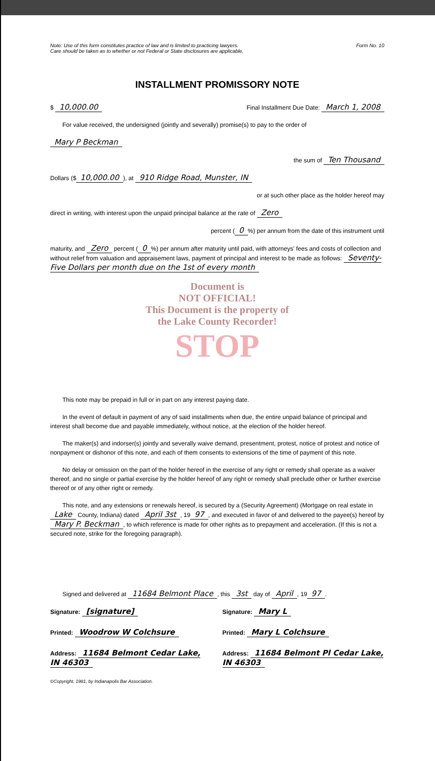Note: Use of this form constitutes practice of law and is limited to practicing lawyers.
Care should be taken as to whether or not Federal or State disclosures are applicable.
Form No. 10
INSTALLMENT PROMISSORY NOTE
$ 10,000.00 Final Installment Due Date: March 1, 2008
For value received, the undersigned (jointly and severally) promise(s) to pay to the order of
Mary P Beckman
the sum of Ten Thousand
Dollars ($ 10,000.00), at 910 Ridge Road, Munster, IN
or at such other place as the holder hereof may
direct in writing, with interest upon the unpaid principal balance at the rate of Zero
percent (0%) per annum from the date of this instrument until
maturity, and Zero percent (0%) per annum after maturity until paid, with attorneys' fees and costs of collection and without relief from valuation and appraisement laws, payment of principal and interest to be made as follows: Seventy-Five Dollars per month due on the 1st of every month
Document is
NOT OFFICIAL!
This Document is the property of
the Lake County Recorder!
STOP
This note may be prepaid in full or in part on any interest paying date.
In the event of default in payment of any of said installments when due, the entire unpaid balance of principal and interest shall become due and payable immediately, without notice, at the election of the holder hereof.
The maker(s) and indorser(s) jointly and severally waive demand, presentment, protest, notice of protest and notice of nonpayment or dishonor of this note, and each of them consents to extensions of the time of payment of this note.
No delay or omission on the part of the holder hereof in the exercise of any right or remedy shall operate as a waiver thereof, and no single or partial exercise by the holder hereof of any right or remedy shall preclude other or further exercise thereof or of any other right or remedy.
This note, and any extensions or renewals hereof, is secured by a (Security Agreement) (Mortgage on real estate in Lake County, Indiana) dated April 3st, 19 97, and executed in favor of and delivered to the payee(s) hereof by Mary P. Beckman, to which reference is made for other rights as to prepayment and acceleration. (If this is not a secured note, strike for the foregoing paragraph).
Signed and delivered at 11684 Belmont Place, this 3st day of April, 19 97.
Signature: [signature]
Printed: Woodrow W Colchsure
Address: 11684 Belmont Cedar Lake, IN 46303
Signature: Mary L
Printed: Mary L Colchsure
Address: 11684 Belmont Pl Cedar Lake, IN 46303
©Copyright, 1981, by Indianapolis Bar Association.